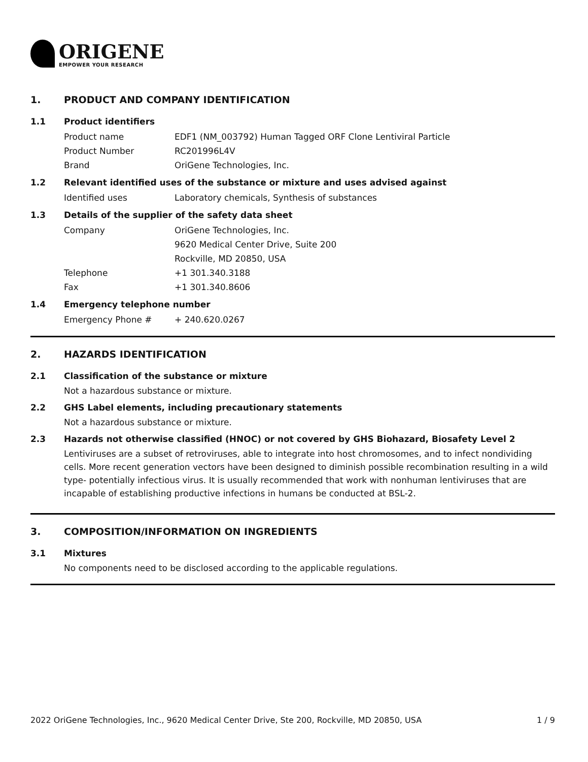ORIGENE
EMPOWER YOUR RESEARCH
1. PRODUCT AND COMPANY IDENTIFICATION
1.1 Product identifiers
Product name EDF1 (NM_003792) Human Tagged ORF Clone Lentiviral Particle
Product Number RC201996L4V
Brand OriGene Technologies, Inc.
1.2 Relevant identified uses of the substance or mixture and uses advised against
Identified uses Laboratory chemicals, Synthesis of substances
1.3 Details of the supplier of the safety data sheet
Company OriGene Technologies, Inc.
9620 Medical Center Drive, Suite 200
Rockville, MD 20850, USA
Telephone +1 301.340.3188
Fax +1 301.340.8606
1.4 Emergency telephone number
Emergency Phone # + 240.620.0267
2. HAZARDS IDENTIFICATION
2.1 Classification of the substance or mixture
Not a hazardous substance or mixture.
2.2 GHS Label elements, including precautionary statements
Not a hazardous substance or mixture.
2.3 Hazards not otherwise classified (HNOC) or not covered by GHS Biohazard, Biosafety Level 2
Lentiviruses are a subset of retroviruses, able to integrate into host chromosomes, and to infect nondividing cells. More recent generation vectors have been designed to diminish possible recombination resulting in a wild type- potentially infectious virus. It is usually recommended that work with nonhuman lentiviruses that are incapable of establishing productive infections in humans be conducted at BSL-2.
3. COMPOSITION/INFORMATION ON INGREDIENTS
3.1 Mixtures
No components need to be disclosed according to the applicable regulations.
2022 OriGene Technologies, Inc., 9620 Medical Center Drive, Ste 200, Rockville, MD 20850, USA 1 / 9